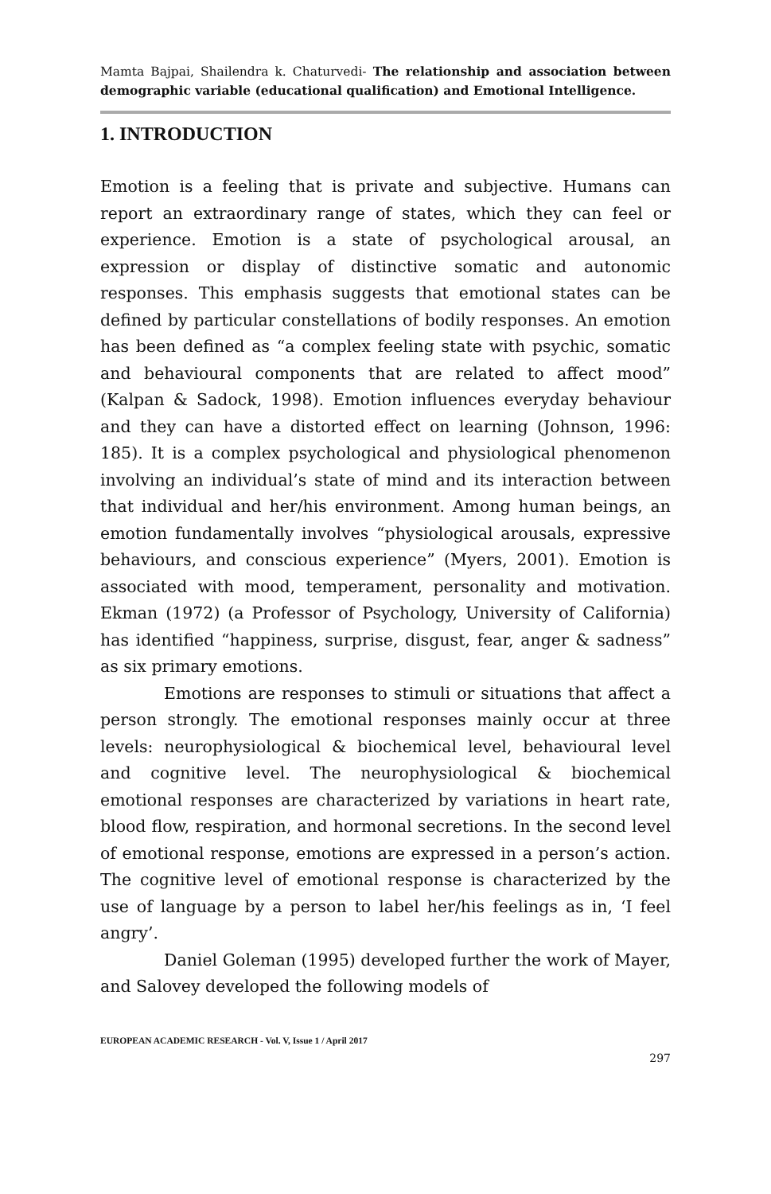Mamta Bajpai, Shailendra k. Chaturvedi- The relationship and association between demographic variable (educational qualification) and Emotional Intelligence.
1. INTRODUCTION
Emotion is a feeling that is private and subjective. Humans can report an extraordinary range of states, which they can feel or experience. Emotion is a state of psychological arousal, an expression or display of distinctive somatic and autonomic responses. This emphasis suggests that emotional states can be defined by particular constellations of bodily responses. An emotion has been defined as “a complex feeling state with psychic, somatic and behavioural components that are related to affect mood” (Kalpan & Sadock, 1998). Emotion influences everyday behaviour and they can have a distorted effect on learning (Johnson, 1996: 185). It is a complex psychological and physiological phenomenon involving an individual’s state of mind and its interaction between that individual and her/his environment. Among human beings, an emotion fundamentally involves “physiological arousals, expressive behaviours, and conscious experience” (Myers, 2001). Emotion is associated with mood, temperament, personality and motivation. Ekman (1972) (a Professor of Psychology, University of California) has identified “happiness, surprise, disgust, fear, anger & sadness” as six primary emotions.
Emotions are responses to stimuli or situations that affect a person strongly. The emotional responses mainly occur at three levels: neurophysiological & biochemical level, behavioural level and cognitive level. The neurophysiological & biochemical emotional responses are characterized by variations in heart rate, blood flow, respiration, and hormonal secretions. In the second level of emotional response, emotions are expressed in a person’s action. The cognitive level of emotional response is characterized by the use of language by a person to label her/his feelings as in, ‘I feel angry’.
Daniel Goleman (1995) developed further the work of Mayer, and Salovey developed the following models of
EUROPEAN ACADEMIC RESEARCH - Vol. V, Issue 1 / April 2017
297